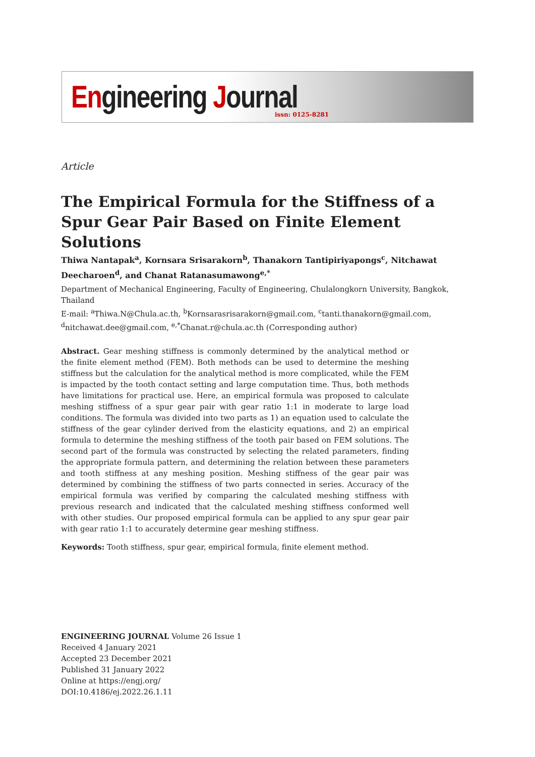Engineering Journal issn: 0125-8281
Article
The Empirical Formula for the Stiffness of a Spur Gear Pair Based on Finite Element Solutions
Thiwa Nantapak<sup>a</sup>, Kornsara Srisarakorn<sup>b</sup>, Thanakorn Tantipiriyapongs<sup>c</sup>, Nitchawat Deecharoen<sup>d</sup>, and Chanat Ratanasumawong<sup>e,*</sup>
Department of Mechanical Engineering, Faculty of Engineering, Chulalongkorn University, Bangkok, Thailand
E-mail: <sup>a</sup>Thiwa.N@Chula.ac.th, <sup>b</sup>Kornsarasrisarakorn@gmail.com, <sup>c</sup>tanti.thanakorn@gmail.com, <sup>d</sup>nitchawat.dee@gmail.com, <sup>e,*</sup>Chanat.r@chula.ac.th (Corresponding author)
Abstract. Gear meshing stiffness is commonly determined by the analytical method or the finite element method (FEM). Both methods can be used to determine the meshing stiffness but the calculation for the analytical method is more complicated, while the FEM is impacted by the tooth contact setting and large computation time. Thus, both methods have limitations for practical use. Here, an empirical formula was proposed to calculate meshing stiffness of a spur gear pair with gear ratio 1:1 in moderate to large load conditions. The formula was divided into two parts as 1) an equation used to calculate the stiffness of the gear cylinder derived from the elasticity equations, and 2) an empirical formula to determine the meshing stiffness of the tooth pair based on FEM solutions. The second part of the formula was constructed by selecting the related parameters, finding the appropriate formula pattern, and determining the relation between these parameters and tooth stiffness at any meshing position. Meshing stiffness of the gear pair was determined by combining the stiffness of two parts connected in series. Accuracy of the empirical formula was verified by comparing the calculated meshing stiffness with previous research and indicated that the calculated meshing stiffness conformed well with other studies. Our proposed empirical formula can be applied to any spur gear pair with gear ratio 1:1 to accurately determine gear meshing stiffness.
Keywords: Tooth stiffness, spur gear, empirical formula, finite element method.
ENGINEERING JOURNAL Volume 26 Issue 1
Received 4 January 2021
Accepted 23 December 2021
Published 31 January 2022
Online at https://engj.org/
DOI:10.4186/ej.2022.26.1.11